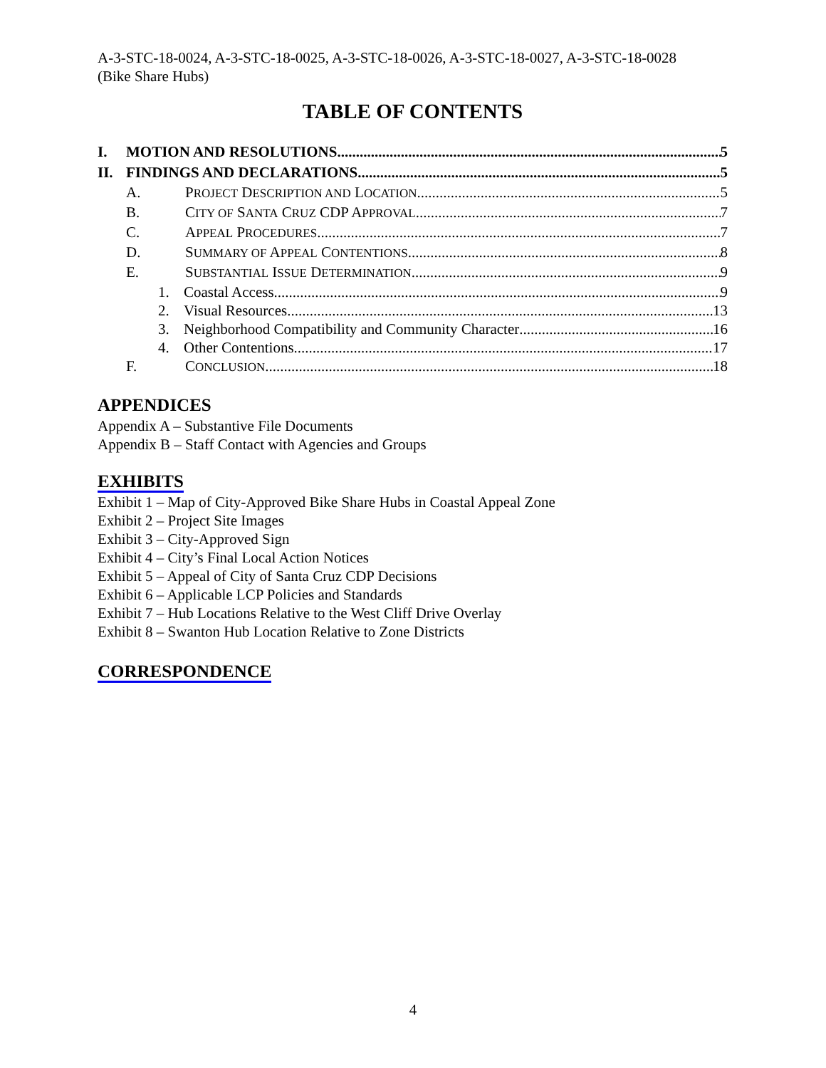A-3-STC-18-0024, A-3-STC-18-0025, A-3-STC-18-0026, A-3-STC-18-0027, A-3-STC-18-0028
(Bike Share Hubs)
TABLE OF CONTENTS
I. MOTION AND RESOLUTIONS 5
II. FINDINGS AND DECLARATIONS 5
A. PROJECT DESCRIPTION AND LOCATION 5
B. CITY OF SANTA CRUZ CDP APPROVAL 7
C. APPEAL PROCEDURES 7
D. SUMMARY OF APPEAL CONTENTIONS 8
E. SUBSTANTIAL ISSUE DETERMINATION 9
1. Coastal Access 9
2. Visual Resources 13
3. Neighborhood Compatibility and Community Character 16
4. Other Contentions 17
F. CONCLUSION 18
APPENDICES
Appendix A – Substantive File Documents
Appendix B – Staff Contact with Agencies and Groups
EXHIBITS
Exhibit 1 – Map of City-Approved Bike Share Hubs in Coastal Appeal Zone
Exhibit 2 – Project Site Images
Exhibit 3 – City-Approved Sign
Exhibit 4 – City’s Final Local Action Notices
Exhibit 5 – Appeal of City of Santa Cruz CDP Decisions
Exhibit 6 – Applicable LCP Policies and Standards
Exhibit 7 – Hub Locations Relative to the West Cliff Drive Overlay
Exhibit 8 – Swanton Hub Location Relative to Zone Districts
CORRESPONDENCE
4